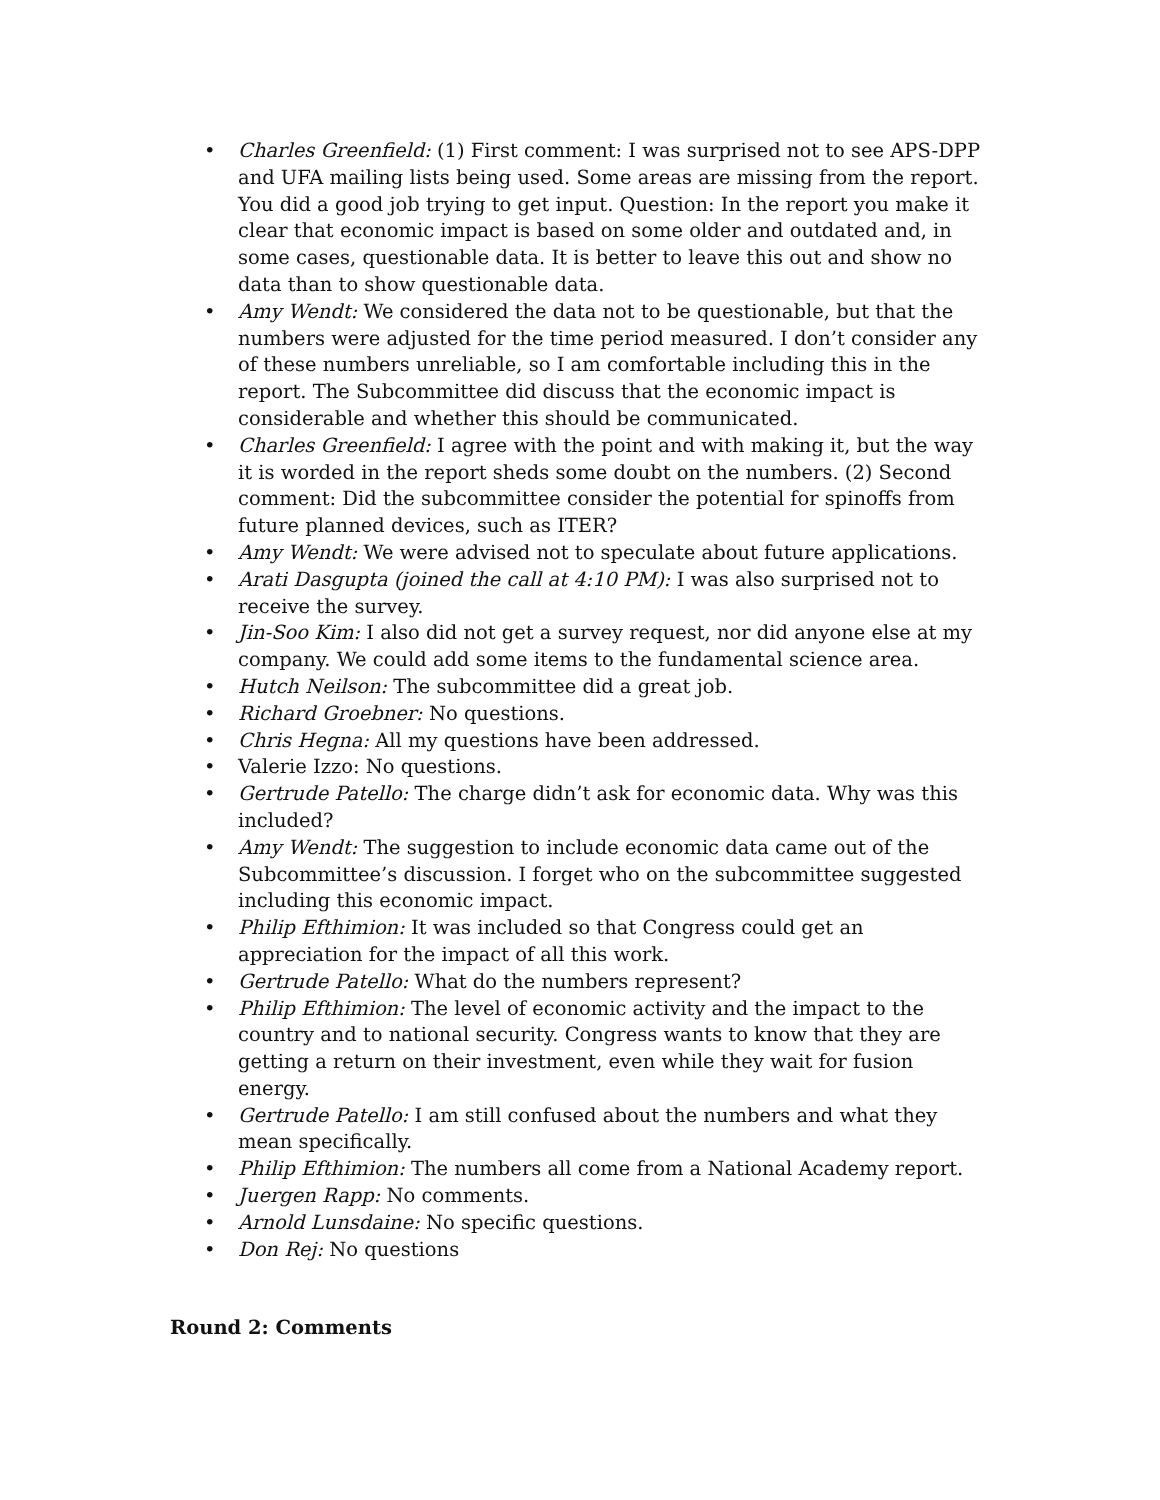• Charles Greenfield: (1) First comment: I was surprised not to see APS-DPP and UFA mailing lists being used. Some areas are missing from the report. You did a good job trying to get input. Question: In the report you make it clear that economic impact is based on some older and outdated and, in some cases, questionable data. It is better to leave this out and show no data than to show questionable data.
• Amy Wendt: We considered the data not to be questionable, but that the numbers were adjusted for the time period measured. I don’t consider any of these numbers unreliable, so I am comfortable including this in the report. The Subcommittee did discuss that the economic impact is considerable and whether this should be communicated.
• Charles Greenfield: I agree with the point and with making it, but the way it is worded in the report sheds some doubt on the numbers. (2) Second comment: Did the subcommittee consider the potential for spinoffs from future planned devices, such as ITER?
• Amy Wendt: We were advised not to speculate about future applications.
• Arati Dasgupta (joined the call at 4:10 PM): I was also surprised not to receive the survey.
• Jin-Soo Kim: I also did not get a survey request, nor did anyone else at my company. We could add some items to the fundamental science area.
• Hutch Neilson: The subcommittee did a great job.
• Richard Groebner: No questions.
• Chris Hegna: All my questions have been addressed.
• Valerie Izzo: No questions.
• Gertrude Patello: The charge didn’t ask for economic data. Why was this included?
• Amy Wendt: The suggestion to include economic data came out of the Subcommittee’s discussion. I forget who on the subcommittee suggested including this economic impact.
• Philip Efthimion: It was included so that Congress could get an appreciation for the impact of all this work.
• Gertrude Patello: What do the numbers represent?
• Philip Efthimion: The level of economic activity and the impact to the country and to national security. Congress wants to know that they are getting a return on their investment, even while they wait for fusion energy.
• Gertrude Patello: I am still confused about the numbers and what they mean specifically.
• Philip Efthimion: The numbers all come from a National Academy report.
• Juergen Rapp: No comments.
• Arnold Lunsdaine: No specific questions.
• Don Rej: No questions
Round 2: Comments